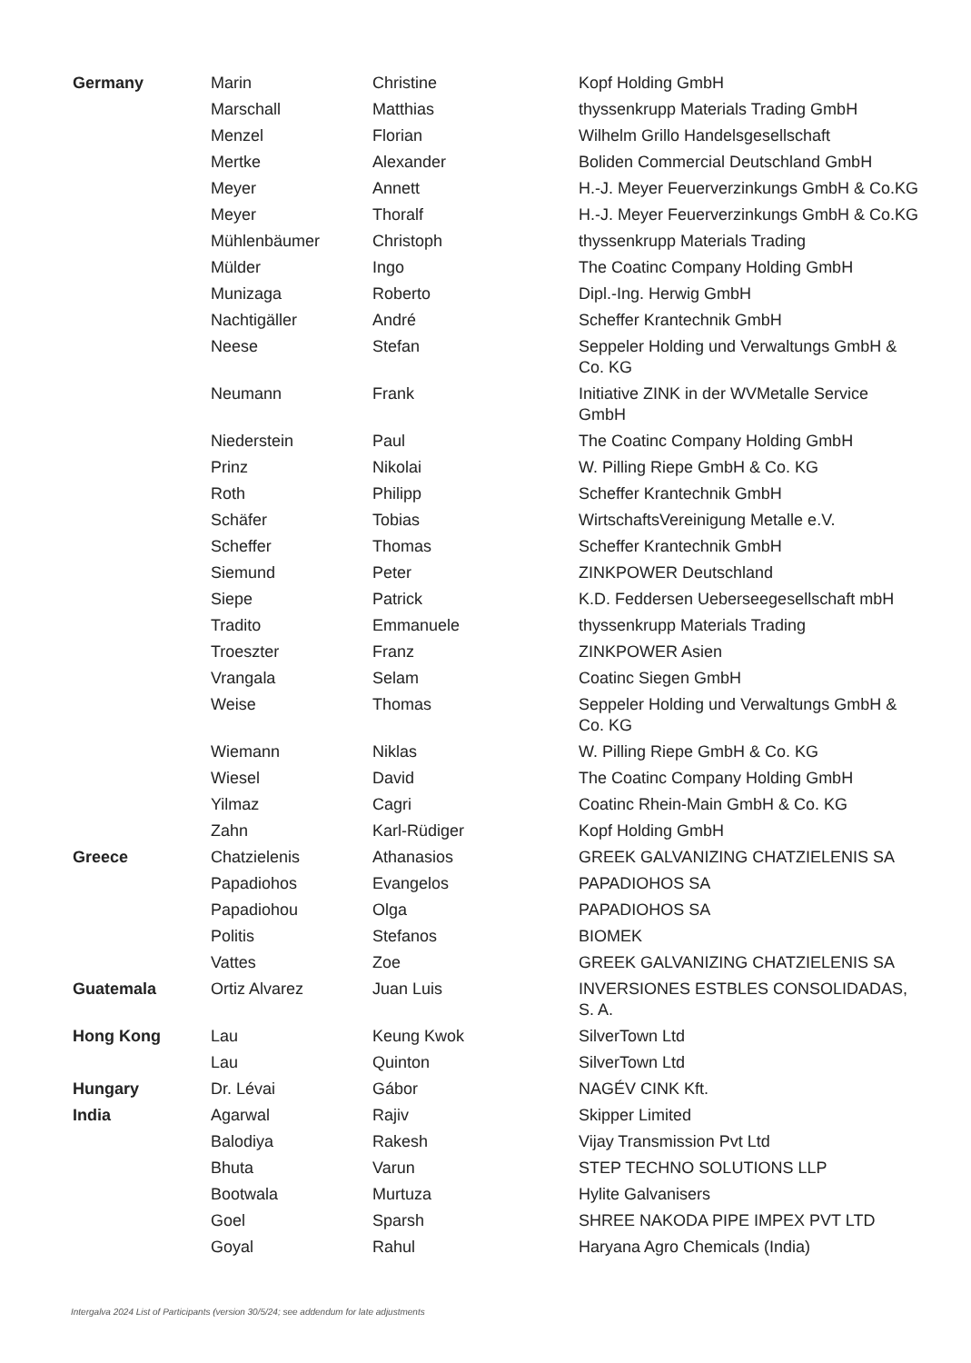| Germany | Marin | Christine | Kopf Holding GmbH |
| | Marschall | Matthias | thyssenkrupp Materials Trading GmbH |
| | Menzel | Florian | Wilhelm Grillo Handelsgesellschaft |
| | Mertke | Alexander | Boliden Commercial Deutschland GmbH |
| | Meyer | Annett | H.-J. Meyer Feuerverzinkungs GmbH & Co.KG |
| | Meyer | Thoralf | H.-J. Meyer Feuerverzinkungs GmbH & Co.KG |
| | Mühlenbäumer | Christoph | thyssenkrupp Materials Trading |
| | Mülder | Ingo | The Coatinc Company Holding GmbH |
| | Munizaga | Roberto | Dipl.-Ing. Herwig GmbH |
| | Nachtigäller | André | Scheffer Krantechnik GmbH |
| | Neese | Stefan | Seppeler Holding und Verwaltungs GmbH & Co. KG |
| | Neumann | Frank | Initiative ZINK in der WVMetalle Service GmbH |
| | Niederstein | Paul | The Coatinc Company Holding GmbH |
| | Prinz | Nikolai | W. Pilling Riepe GmbH & Co. KG |
| | Roth | Philipp | Scheffer Krantechnik GmbH |
| | Schäfer | Tobias | WirtschaftsVereinigung Metalle e.V. |
| | Scheffer | Thomas | Scheffer Krantechnik GmbH |
| | Siemund | Peter | ZINKPOWER Deutschland |
| | Siepe | Patrick | K.D. Feddersen Ueberseegesellschaft mbH |
| | Tradito | Emmanuele | thyssenkrupp Materials Trading |
| | Troeszter | Franz | ZINKPOWER Asien |
| | Vrangala | Selam | Coatinc Siegen GmbH |
| | Weise | Thomas | Seppeler Holding und Verwaltungs GmbH & Co. KG |
| | Wiemann | Niklas | W. Pilling Riepe GmbH & Co. KG |
| | Wiesel | David | The Coatinc Company Holding GmbH |
| | Yilmaz | Cagri | Coatinc Rhein-Main GmbH & Co. KG |
| | Zahn | Karl-Rüdiger | Kopf Holding GmbH |
| Greece | Chatzielenis | Athanasios | GREEK GALVANIZING CHATZIELENIS SA |
| | Papadiohos | Evangelos | PAPADIOHOS SA |
| | Papadiohou | Olga | PAPADIOHOS SA |
| | Politis | Stefanos | BIOMEK |
| | Vattes | Zoe | GREEK GALVANIZING CHATZIELENIS SA |
| Guatemala | Ortiz Alvarez | Juan Luis | INVERSIONES ESTBLES CONSOLIDADAS, S. A. |
| Hong Kong | Lau | Keung Kwok | SilverTown Ltd |
| | Lau | Quinton | SilverTown Ltd |
| Hungary | Dr. Lévai | Gábor | NAGÉV CINK Kft. |
| India | Agarwal | Rajiv | Skipper Limited |
| | Balodiya | Rakesh | Vijay Transmission Pvt Ltd |
| | Bhuta | Varun | STEP TECHNO SOLUTIONS LLP |
| | Bootwala | Murtuza | Hylite Galvanisers |
| | Goel | Sparsh | SHREE NAKODA PIPE IMPEX PVT LTD |
| | Goyal | Rahul | Haryana Agro Chemicals (India) |
Intergalva 2024 List of Participants (version 30/5/24; see addendum for late adjustments